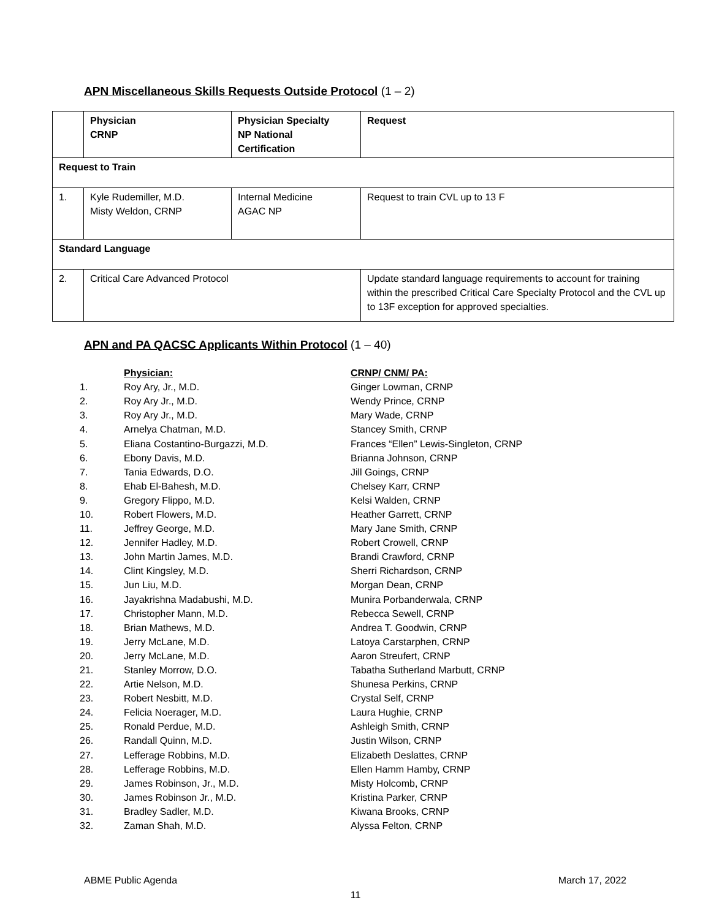APN Miscellaneous Skills Requests Outside Protocol (1 – 2)
| | Physician CRNP | Physician Specialty NP National Certification | Request |
| Request to Train | | | |
| 1. | Kyle Rudemiller, M.D. Misty Weldon, CRNP | Internal Medicine AGAC NP | Request to train CVL up to 13 F |
| Standard Language | | | |
| 2. | Critical Care Advanced Protocol | | Update standard language requirements to account for training within the prescribed Critical Care Specialty Protocol and the CVL up to 13F exception for approved specialties. |
APN and PA QACSC Applicants Within Protocol (1 – 40)
| | Physician: | CRNP/ CNM/ PA: |
| 1. | Roy Ary, Jr., M.D. | Ginger Lowman, CRNP |
| 2. | Roy Ary Jr., M.D. | Wendy Prince, CRNP |
| 3. | Roy Ary Jr., M.D. | Mary Wade, CRNP |
| 4. | Arnelya Chatman, M.D. | Stancey Smith, CRNP |
| 5. | Eliana Costantino-Burgazzi, M.D. | Frances “Ellen” Lewis-Singleton, CRNP |
| 6. | Ebony Davis, M.D. | Brianna Johnson, CRNP |
| 7. | Tania Edwards, D.O. | Jill Goings, CRNP |
| 8. | Ehab El-Bahesh, M.D. | Chelsey Karr, CRNP |
| 9. | Gregory Flippo, M.D. | Kelsi Walden, CRNP |
| 10. | Robert Flowers, M.D. | Heather Garrett, CRNP |
| 11. | Jeffrey George, M.D. | Mary Jane Smith, CRNP |
| 12. | Jennifer Hadley, M.D. | Robert Crowell, CRNP |
| 13. | John Martin James, M.D. | Brandi Crawford, CRNP |
| 14. | Clint Kingsley, M.D. | Sherri Richardson, CRNP |
| 15. | Jun Liu, M.D. | Morgan Dean, CRNP |
| 16. | Jayakrishna Madabushi, M.D. | Munira Porbanderwala, CRNP |
| 17. | Christopher Mann, M.D. | Rebecca Sewell, CRNP |
| 18. | Brian Mathews, M.D. | Andrea T. Goodwin, CRNP |
| 19. | Jerry McLane, M.D. | Latoya Carstarphen, CRNP |
| 20. | Jerry McLane, M.D. | Aaron Streufert, CRNP |
| 21. | Stanley Morrow, D.O. | Tabatha Sutherland Marbutt, CRNP |
| 22. | Artie Nelson, M.D. | Shunesa Perkins, CRNP |
| 23. | Robert Nesbitt, M.D. | Crystal Self, CRNP |
| 24. | Felicia Noerager, M.D. | Laura Hughie, CRNP |
| 25. | Ronald Perdue, M.D. | Ashleigh Smith, CRNP |
| 26. | Randall Quinn, M.D. | Justin Wilson, CRNP |
| 27. | Lefferage Robbins, M.D. | Elizabeth Deslattes, CRNP |
| 28. | Lefferage Robbins, M.D. | Ellen Hamm Hamby, CRNP |
| 29. | James Robinson, Jr., M.D. | Misty Holcomb, CRNP |
| 30. | James Robinson Jr., M.D. | Kristina Parker, CRNP |
| 31. | Bradley Sadler, M.D. | Kiwana Brooks, CRNP |
| 32. | Zaman Shah, M.D. | Alyssa Felton, CRNP |
ABME Public Agenda March 17, 2022
11